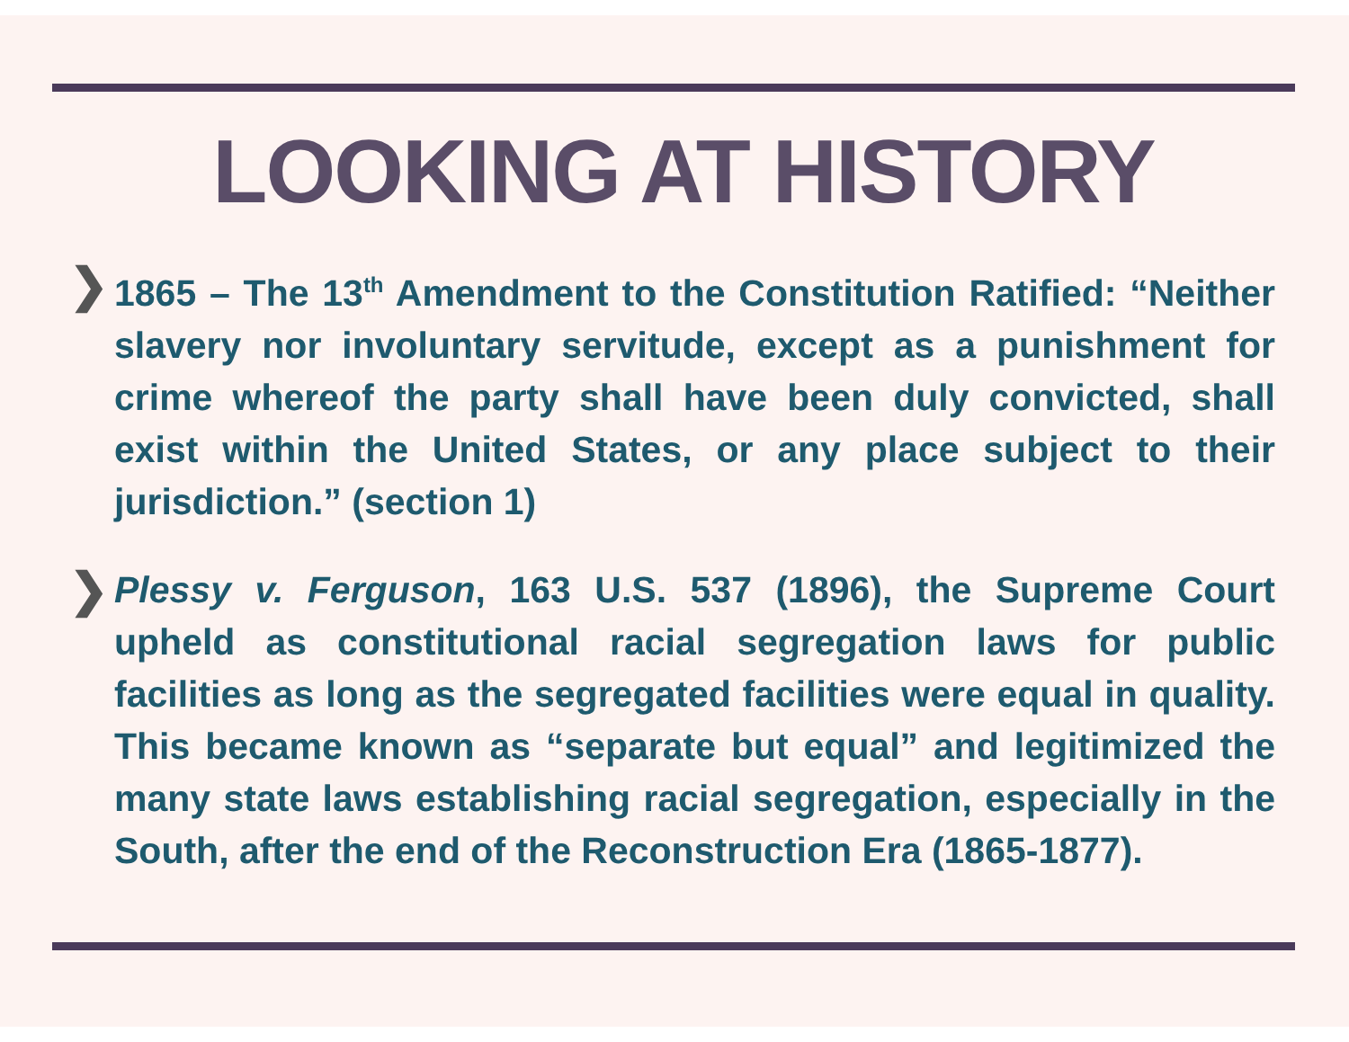LOOKING AT HISTORY
❯ 1865 – The 13<sup>th</sup> Amendment to the Constitution Ratified: “Neither slavery nor involuntary servitude, except as a punishment for crime whereof the party shall have been duly convicted, shall exist within the United States, or any place subject to their jurisdiction.” (section 1)
❯ Plessy v. Ferguson, 163 U.S. 537 (1896), the Supreme Court upheld as constitutional racial segregation laws for public facilities as long as the segregated facilities were equal in quality. This became known as “separate but equal” and legitimized the many state laws establishing racial segregation, especially in the South, after the end of the Reconstruction Era (1865-1877).